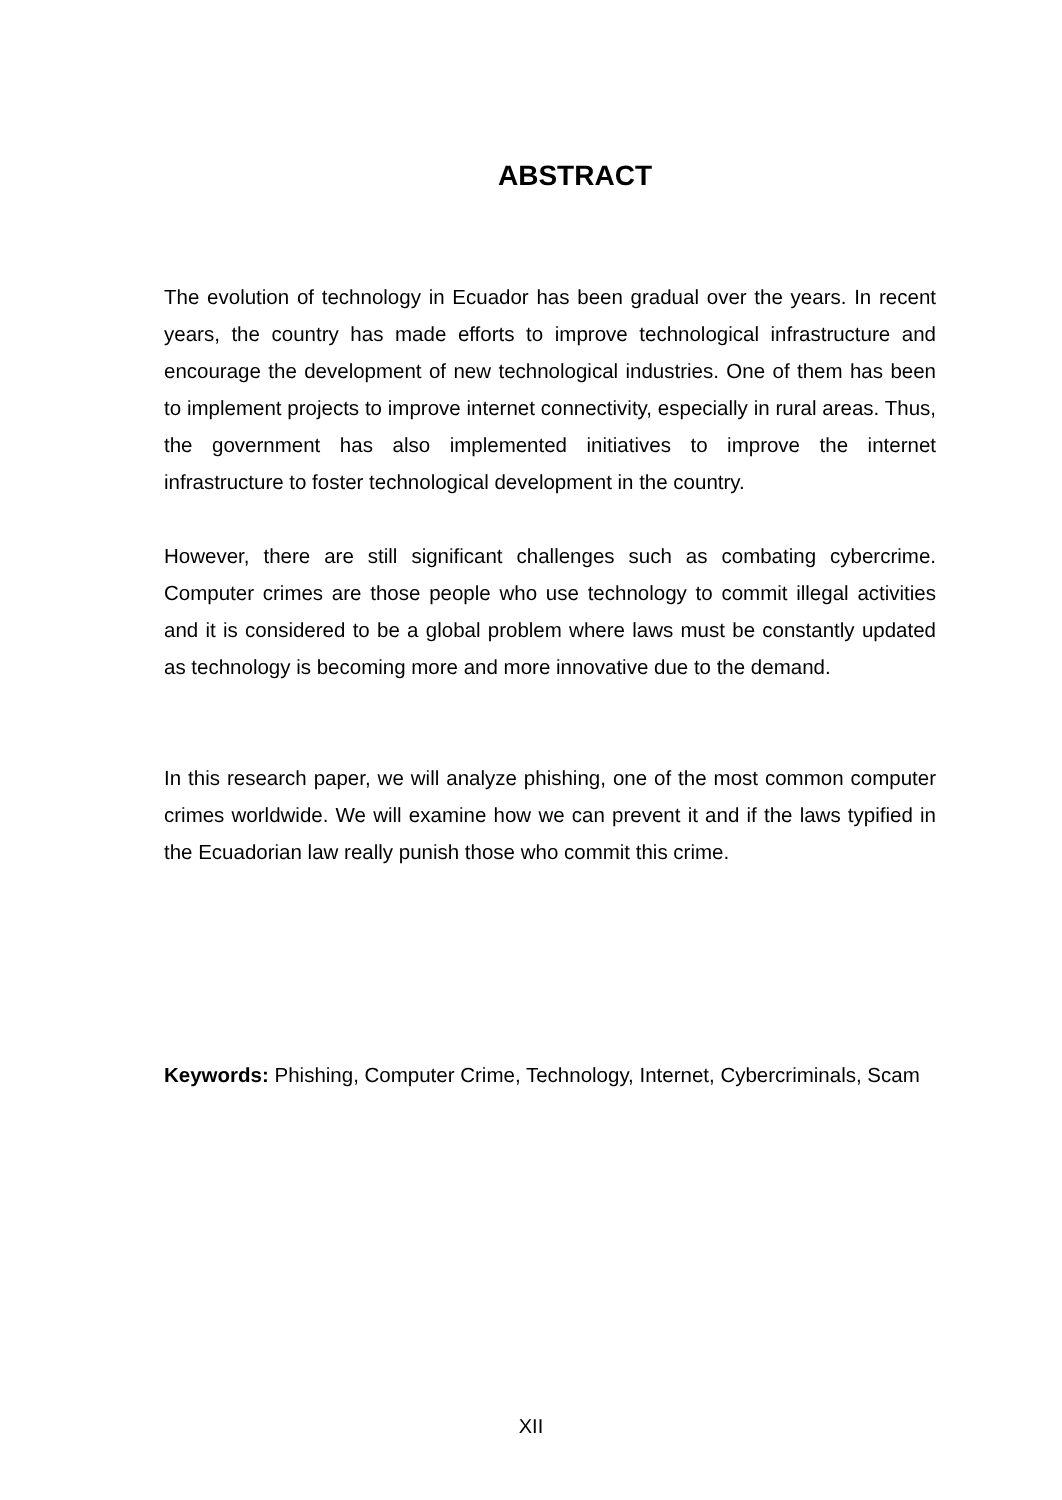ABSTRACT
The evolution of technology in Ecuador has been gradual over the years. In recent years, the country has made efforts to improve technological infrastructure and encourage the development of new technological industries. One of them has been to implement projects to improve internet connectivity, especially in rural areas. Thus, the government has also implemented initiatives to improve the internet infrastructure to foster technological development in the country.
However, there are still significant challenges such as combating cybercrime. Computer crimes are those people who use technology to commit illegal activities and it is considered to be a global problem where laws must be constantly updated as technology is becoming more and more innovative due to the demand.
In this research paper, we will analyze phishing, one of the most common computer crimes worldwide. We will examine how we can prevent it and if the laws typified in the Ecuadorian law really punish those who commit this crime.
Keywords: Phishing, Computer Crime, Technology, Internet, Cybercriminals, Scam
XII